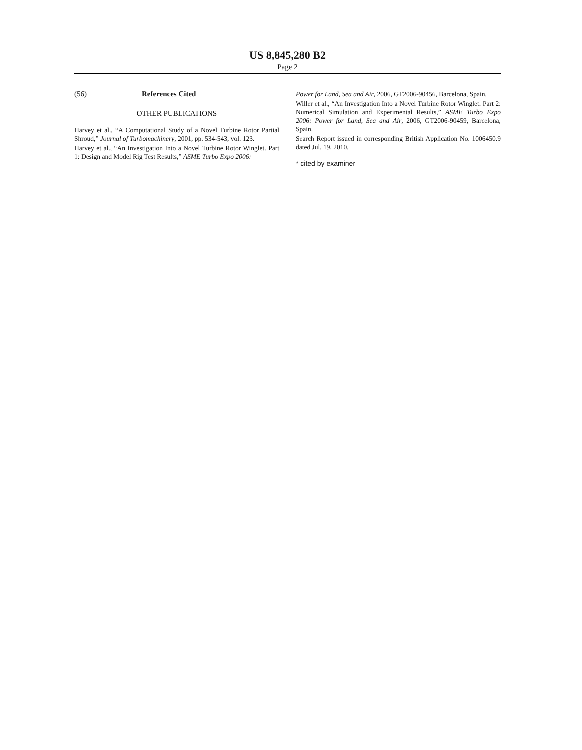US 8,845,280 B2
Page 2
(56) References Cited
OTHER PUBLICATIONS
Harvey et al., “A Computational Study of a Novel Turbine Rotor Partial Shroud,” Journal of Turbomachinery, 2001, pp. 534-543, vol. 123.
Harvey et al., “An Investigation Into a Novel Turbine Rotor Winglet. Part 1: Design and Model Rig Test Results,” ASME Turbo Expo 2006:
Power for Land, Sea and Air, 2006, GT2006-90456, Barcelona, Spain.
Willer et al., “An Investigation Into a Novel Turbine Rotor Winglet. Part 2: Numerical Simulation and Experimental Results,” ASME Turbo Expo 2006: Power for Land, Sea and Air, 2006, GT2006-90459, Barcelona, Spain.
Search Report issued in corresponding British Application No. 1006450.9 dated Jul. 19, 2010.
* cited by examiner